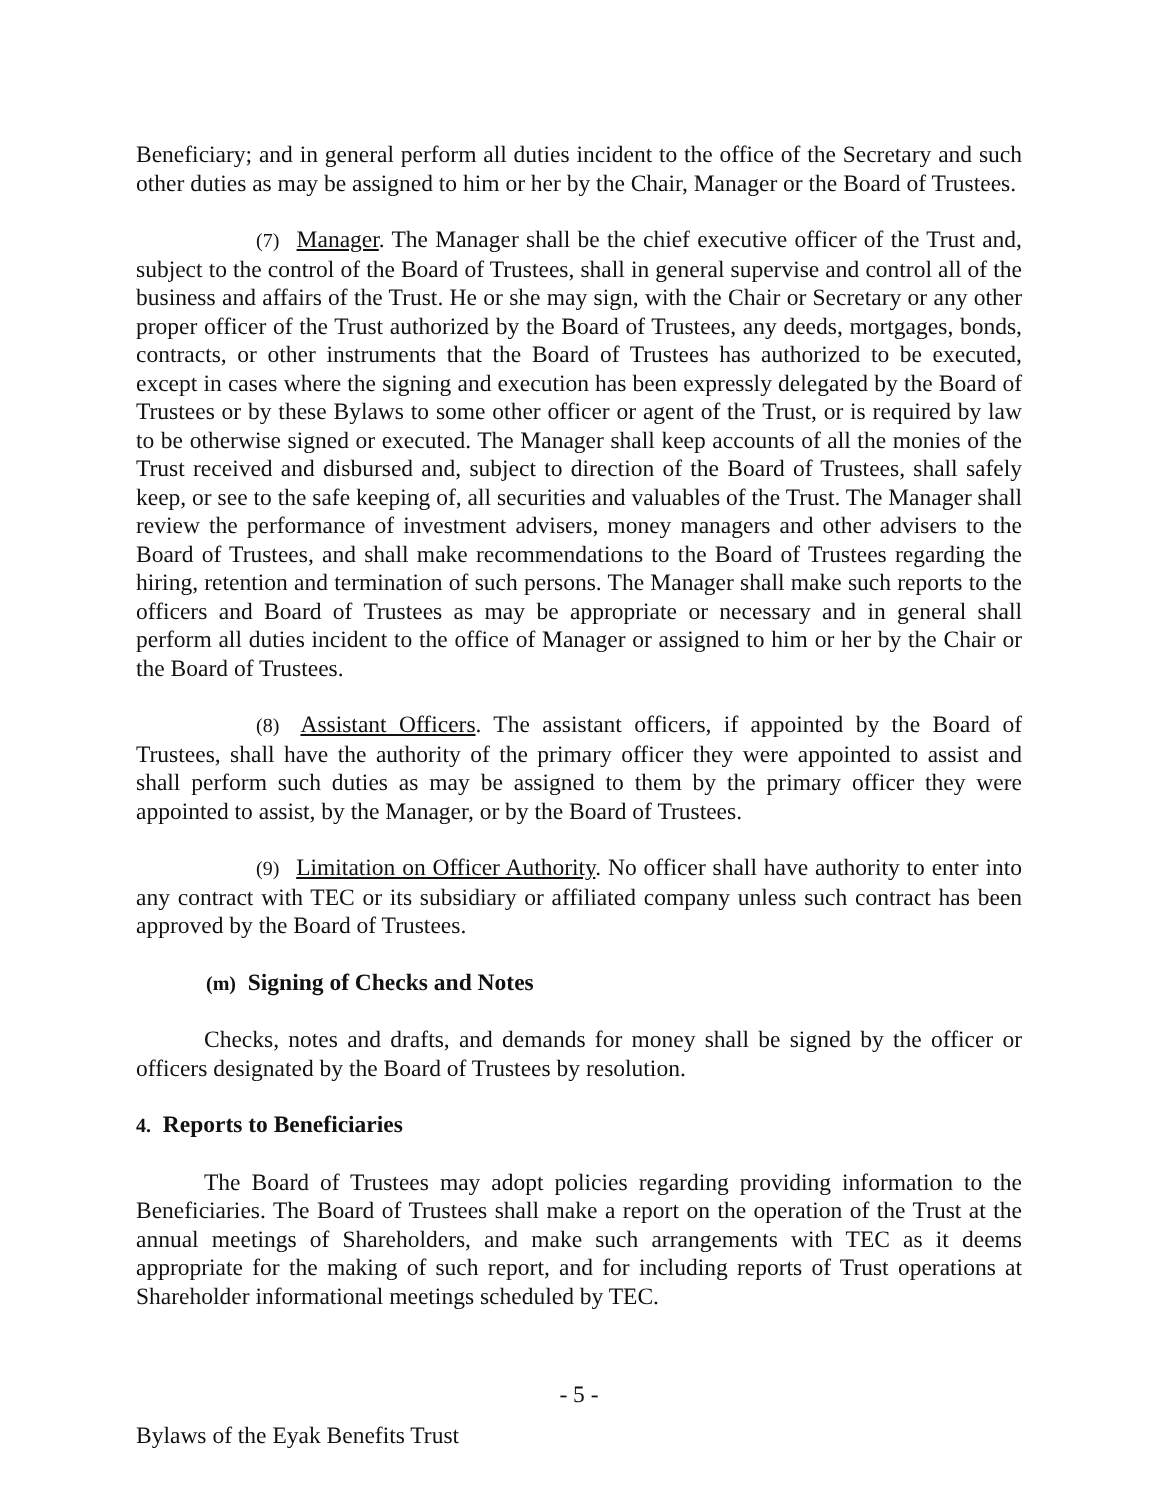Beneficiary; and in general perform all duties incident to the office of the Secretary and such other duties as may be assigned to him or her by the Chair, Manager or the Board of Trustees.
(7) Manager. The Manager shall be the chief executive officer of the Trust and, subject to the control of the Board of Trustees, shall in general supervise and control all of the business and affairs of the Trust. He or she may sign, with the Chair or Secretary or any other proper officer of the Trust authorized by the Board of Trustees, any deeds, mortgages, bonds, contracts, or other instruments that the Board of Trustees has authorized to be executed, except in cases where the signing and execution has been expressly delegated by the Board of Trustees or by these Bylaws to some other officer or agent of the Trust, or is required by law to be otherwise signed or executed. The Manager shall keep accounts of all the monies of the Trust received and disbursed and, subject to direction of the Board of Trustees, shall safely keep, or see to the safe keeping of, all securities and valuables of the Trust. The Manager shall review the performance of investment advisers, money managers and other advisers to the Board of Trustees, and shall make recommendations to the Board of Trustees regarding the hiring, retention and termination of such persons. The Manager shall make such reports to the officers and Board of Trustees as may be appropriate or necessary and in general shall perform all duties incident to the office of Manager or assigned to him or her by the Chair or the Board of Trustees.
(8) Assistant Officers. The assistant officers, if appointed by the Board of Trustees, shall have the authority of the primary officer they were appointed to assist and shall perform such duties as may be assigned to them by the primary officer they were appointed to assist, by the Manager, or by the Board of Trustees.
(9) Limitation on Officer Authority. No officer shall have authority to enter into any contract with TEC or its subsidiary or affiliated company unless such contract has been approved by the Board of Trustees.
(m) Signing of Checks and Notes
Checks, notes and drafts, and demands for money shall be signed by the officer or officers designated by the Board of Trustees by resolution.
4. Reports to Beneficiaries
The Board of Trustees may adopt policies regarding providing information to the Beneficiaries. The Board of Trustees shall make a report on the operation of the Trust at the annual meetings of Shareholders, and make such arrangements with TEC as it deems appropriate for the making of such report, and for including reports of Trust operations at Shareholder informational meetings scheduled by TEC.
- 5 -
Bylaws of the Eyak Benefits Trust